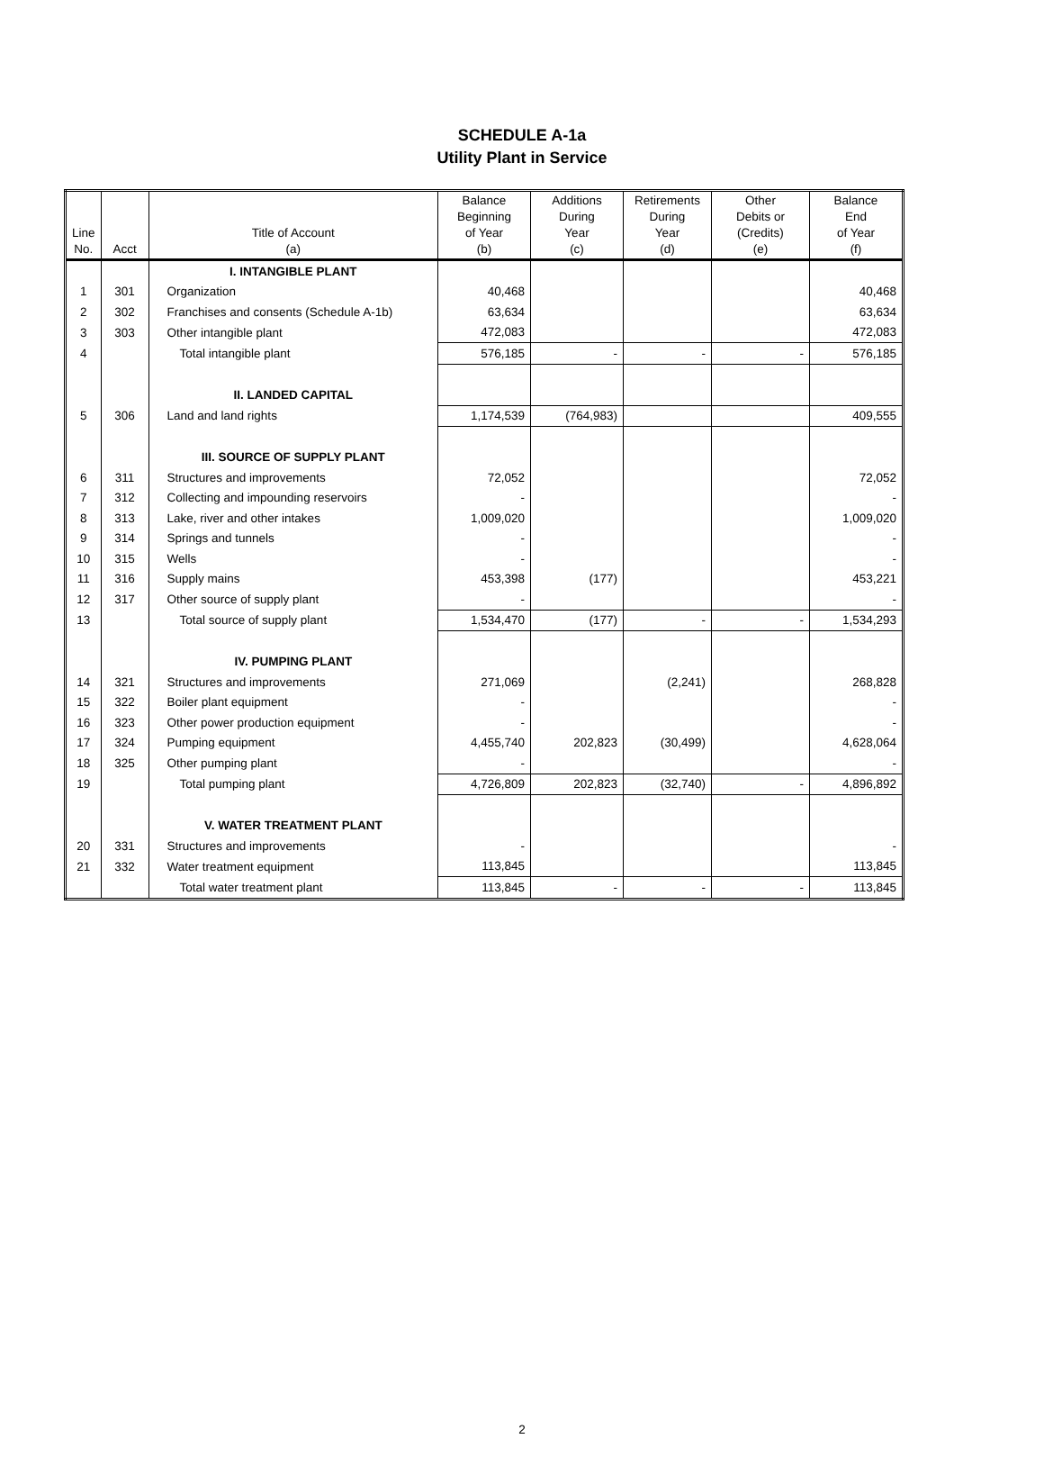SCHEDULE A-1a
Utility Plant in Service
| Line No. | Acct | Title of Account (a) | Balance Beginning of Year (b) | Additions During Year (c) | Retirements During Year (d) | Other Debits or (Credits) (e) | Balance End of Year (f) |
| --- | --- | --- | --- | --- | --- | --- | --- |
| | | I. INTANGIBLE PLANT | | | | | |
| 1 | 301 | Organization | 40,468 | | | | 40,468 |
| 2 | 302 | Franchises and consents (Schedule A-1b) | 63,634 | | | | 63,634 |
| 3 | 303 | Other intangible plant | 472,083 | | | | 472,083 |
| 4 | | Total intangible plant | 576,185 | - | - | - | 576,185 |
| | | II. LANDED CAPITAL | | | | | |
| 5 | 306 | Land and land rights | 1,174,539 | (764,983) | | | 409,555 |
| | | III. SOURCE OF SUPPLY PLANT | | | | | |
| 6 | 311 | Structures and improvements | 72,052 | | | | 72,052 |
| 7 | 312 | Collecting and impounding reservoirs | - | | | | - |
| 8 | 313 | Lake, river and other intakes | 1,009,020 | | | | 1,009,020 |
| 9 | 314 | Springs and tunnels | - | | | | - |
| 10 | 315 | Wells | - | | | | - |
| 11 | 316 | Supply mains | 453,398 | (177) | | | 453,221 |
| 12 | 317 | Other source of supply plant | - | | | | - |
| 13 | | Total source of supply plant | 1,534,470 | (177) | - | - | 1,534,293 |
| | | IV. PUMPING PLANT | | | | | |
| 14 | 321 | Structures and improvements | 271,069 | | (2,241) | | 268,828 |
| 15 | 322 | Boiler plant equipment | - | | | | - |
| 16 | 323 | Other power production equipment | - | | | | - |
| 17 | 324 | Pumping equipment | 4,455,740 | 202,823 | (30,499) | | 4,628,064 |
| 18 | 325 | Other pumping plant | - | | | | - |
| 19 | | Total pumping plant | 4,726,809 | 202,823 | (32,740) | - | 4,896,892 |
| | | V. WATER TREATMENT PLANT | | | | | |
| 20 | 331 | Structures and improvements | - | | | | - |
| 21 | 332 | Water treatment equipment | 113,845 | | | | 113,845 |
| | | Total water treatment plant | 113,845 | - | - | - | 113,845 |
2